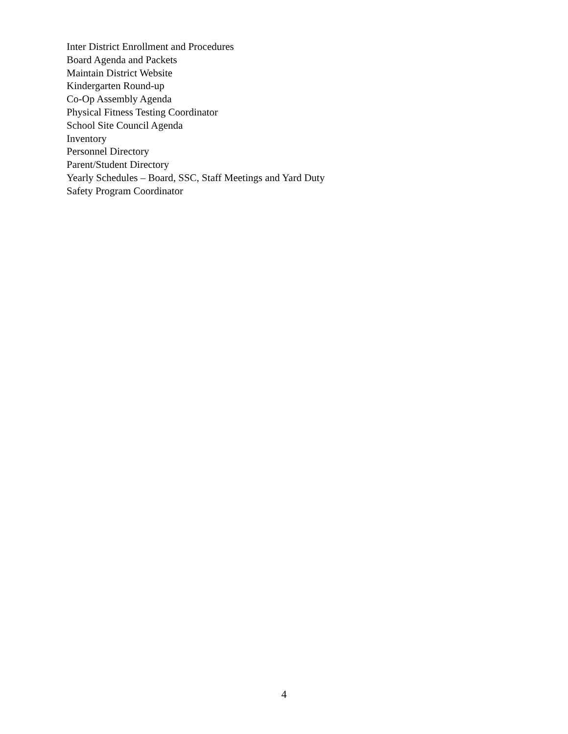Inter District Enrollment and Procedures
Board Agenda and Packets
Maintain District Website
Kindergarten Round-up
Co-Op Assembly Agenda
Physical Fitness Testing Coordinator
School Site Council Agenda
Inventory
Personnel Directory
Parent/Student Directory
Yearly Schedules – Board, SSC, Staff Meetings and Yard Duty
Safety Program Coordinator
4